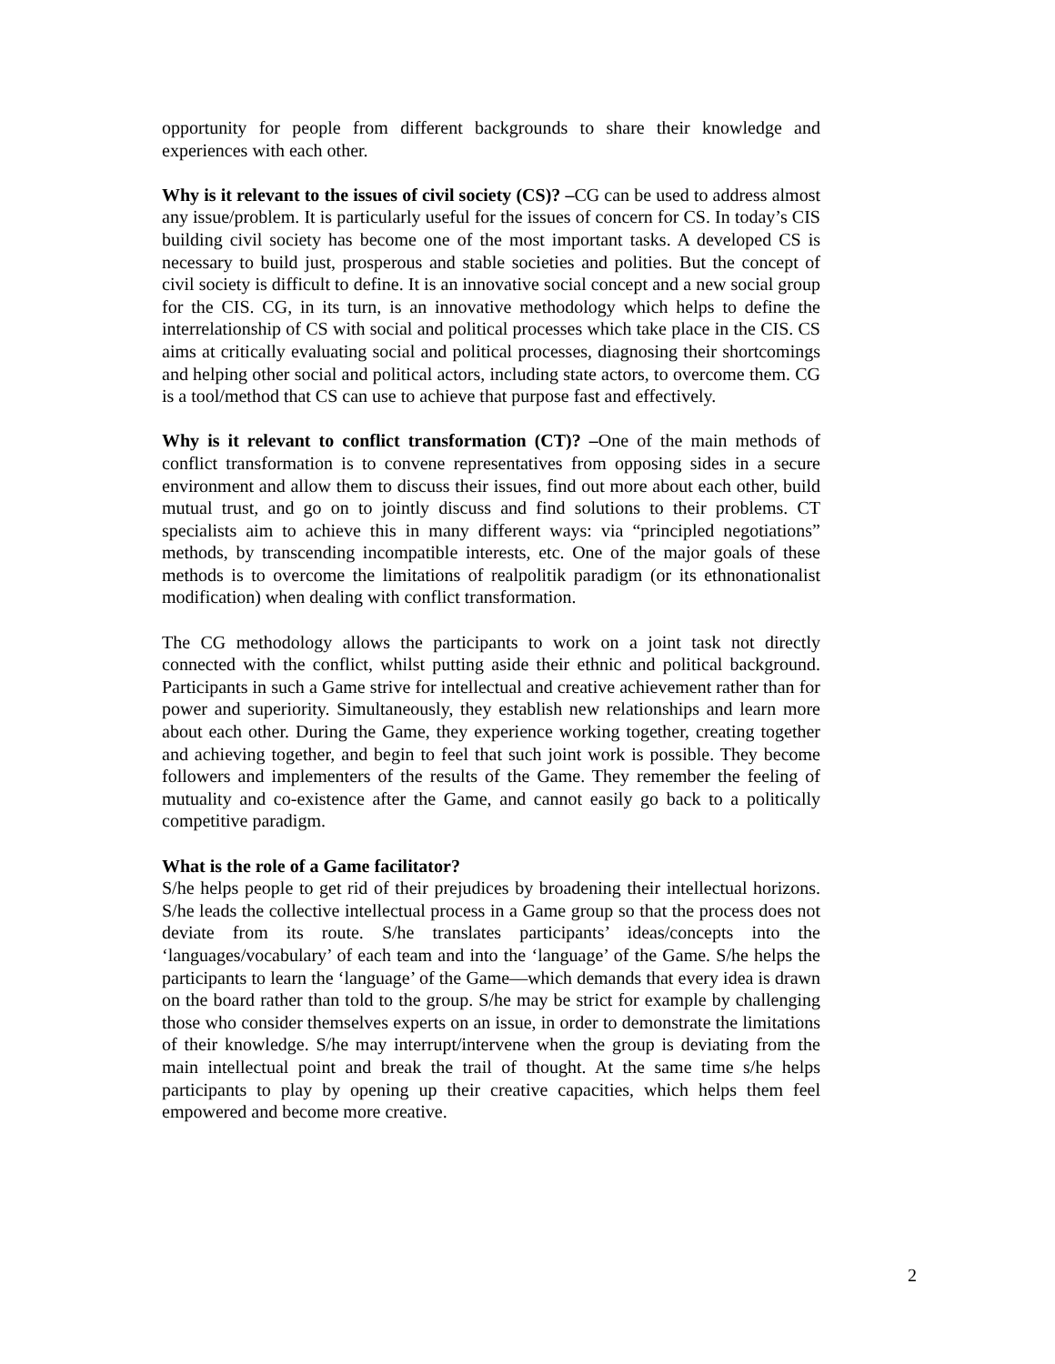opportunity for people from different backgrounds to share their knowledge and experiences with each other.
Why is it relevant to the issues of civil society (CS)? –CG can be used to address almost any issue/problem. It is particularly useful for the issues of concern for CS. In today’s CIS building civil society has become one of the most important tasks. A developed CS is necessary to build just, prosperous and stable societies and polities. But the concept of civil society is difficult to define. It is an innovative social concept and a new social group for the CIS. CG, in its turn, is an innovative methodology which helps to define the interrelationship of CS with social and political processes which take place in the CIS. CS aims at critically evaluating social and political processes, diagnosing their shortcomings and helping other social and political actors, including state actors, to overcome them. CG is a tool/method that CS can use to achieve that purpose fast and effectively.
Why is it relevant to conflict transformation (CT)? –One of the main methods of conflict transformation is to convene representatives from opposing sides in a secure environment and allow them to discuss their issues, find out more about each other, build mutual trust, and go on to jointly discuss and find solutions to their problems. CT specialists aim to achieve this in many different ways: via “principled negotiations” methods, by transcending incompatible interests, etc. One of the major goals of these methods is to overcome the limitations of realpolitik paradigm (or its ethnonationalist modification) when dealing with conflict transformation.
The CG methodology allows the participants to work on a joint task not directly connected with the conflict, whilst putting aside their ethnic and political background. Participants in such a Game strive for intellectual and creative achievement rather than for power and superiority. Simultaneously, they establish new relationships and learn more about each other. During the Game, they experience working together, creating together and achieving together, and begin to feel that such joint work is possible. They become followers and implementers of the results of the Game. They remember the feeling of mutuality and co-existence after the Game, and cannot easily go back to a politically competitive paradigm.
What is the role of a Game facilitator?
S/he helps people to get rid of their prejudices by broadening their intellectual horizons. S/he leads the collective intellectual process in a Game group so that the process does not deviate from its route. S/he translates participants’ ideas/concepts into the ‘languages/vocabulary’ of each team and into the ‘language’ of the Game. S/he helps the participants to learn the ‘language’ of the Game—which demands that every idea is drawn on the board rather than told to the group. S/he may be strict for example by challenging those who consider themselves experts on an issue, in order to demonstrate the limitations of their knowledge. S/he may interrupt/intervene when the group is deviating from the main intellectual point and break the trail of thought. At the same time s/he helps participants to play by opening up their creative capacities, which helps them feel empowered and become more creative.
2